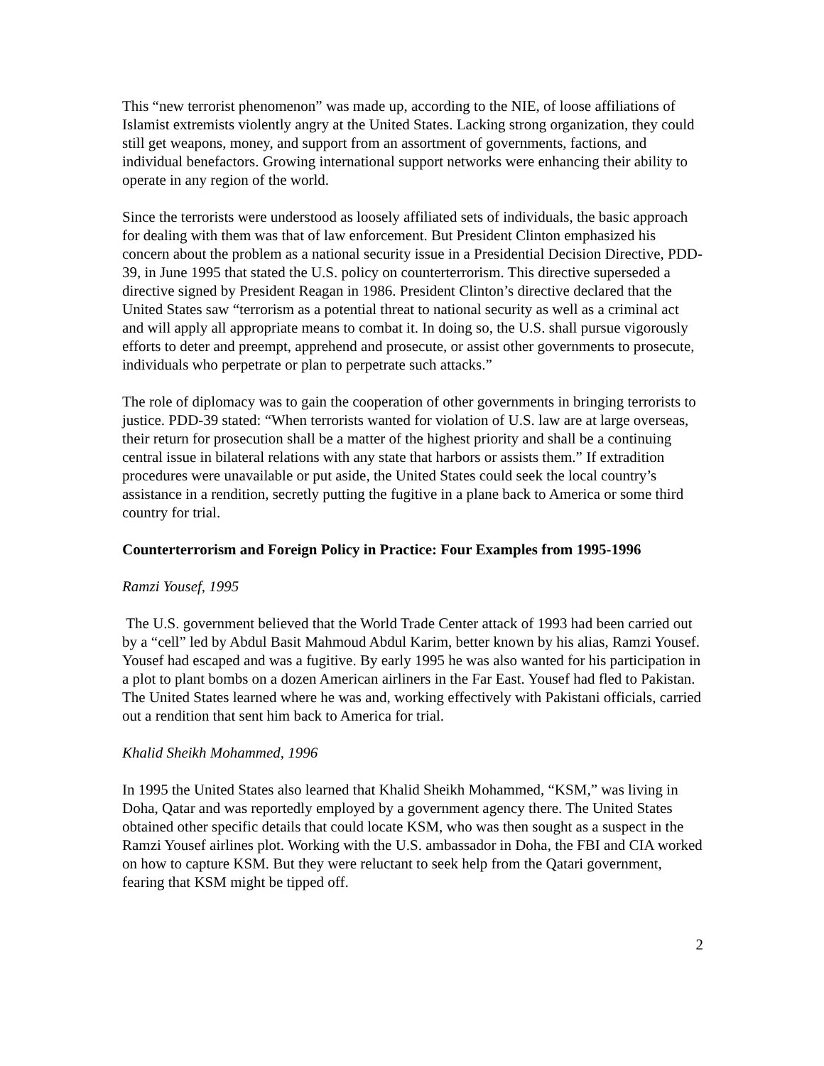This “new terrorist phenomenon” was made up, according to the NIE, of loose affiliations of Islamist extremists violently angry at the United States. Lacking strong organization, they could still get weapons, money, and support from an assortment of governments, factions, and individual benefactors. Growing international support networks were enhancing their ability to operate in any region of the world.
Since the terrorists were understood as loosely affiliated sets of individuals, the basic approach for dealing with them was that of law enforcement. But President Clinton emphasized his concern about the problem as a national security issue in a Presidential Decision Directive, PDD-39, in June 1995 that stated the U.S. policy on counterterrorism. This directive superseded a directive signed by President Reagan in 1986. President Clinton’s directive declared that the United States saw “terrorism as a potential threat to national security as well as a criminal act and will apply all appropriate means to combat it. In doing so, the U.S. shall pursue vigorously efforts to deter and preempt, apprehend and prosecute, or assist other governments to prosecute, individuals who perpetrate or plan to perpetrate such attacks.”
The role of diplomacy was to gain the cooperation of other governments in bringing terrorists to justice. PDD-39 stated: “When terrorists wanted for violation of U.S. law are at large overseas, their return for prosecution shall be a matter of the highest priority and shall be a continuing central issue in bilateral relations with any state that harbors or assists them.” If extradition procedures were unavailable or put aside, the United States could seek the local country’s assistance in a rendition, secretly putting the fugitive in a plane back to America or some third country for trial.
Counterterrorism and Foreign Policy in Practice: Four Examples from 1995-1996
Ramzi Yousef, 1995
The U.S. government believed that the World Trade Center attack of 1993 had been carried out by a “cell” led by Abdul Basit Mahmoud Abdul Karim, better known by his alias, Ramzi Yousef. Yousef had escaped and was a fugitive. By early 1995 he was also wanted for his participation in a plot to plant bombs on a dozen American airliners in the Far East. Yousef had fled to Pakistan. The United States learned where he was and, working effectively with Pakistani officials, carried out a rendition that sent him back to America for trial.
Khalid Sheikh Mohammed, 1996
In 1995 the United States also learned that Khalid Sheikh Mohammed, “KSM,” was living in Doha, Qatar and was reportedly employed by a government agency there. The United States obtained other specific details that could locate KSM, who was then sought as a suspect in the Ramzi Yousef airlines plot. Working with the U.S. ambassador in Doha, the FBI and CIA worked on how to capture KSM. But they were reluctant to seek help from the Qatari government, fearing that KSM might be tipped off.
2